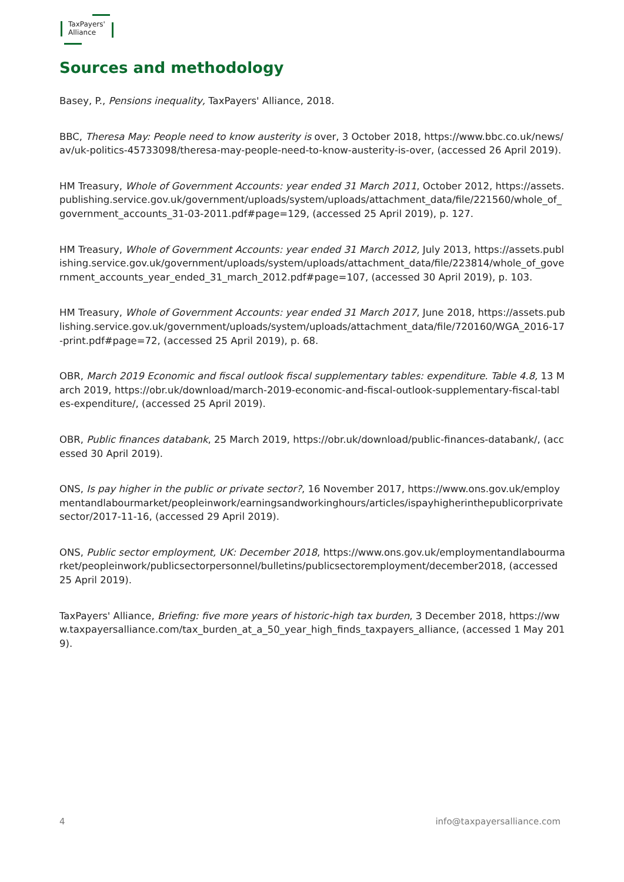TaxPayers'
Alliance
Sources and methodology
Basey, P., Pensions inequality, TaxPayers' Alliance, 2018.
BBC, Theresa May: People need to know austerity is over, 3 October 2018, https://www.bbc.co.uk/news/av/uk-politics-45733098/theresa-may-people-need-to-know-austerity-is-over, (accessed 26 April 2019).
HM Treasury, Whole of Government Accounts: year ended 31 March 2011, October 2012, https://assets.publishing.service.gov.uk/government/uploads/system/uploads/attachment_data/file/221560/whole_of_government_accounts_31-03-2011.pdf#page=129, (accessed 25 April 2019), p. 127.
HM Treasury, Whole of Government Accounts: year ended 31 March 2012, July 2013, https://assets.publishing.service.gov.uk/government/uploads/system/uploads/attachment_data/file/223814/whole_of_government_accounts_year_ended_31_march_2012.pdf#page=107, (accessed 30 April 2019), p. 103.
HM Treasury, Whole of Government Accounts: year ended 31 March 2017, June 2018, https://assets.publishing.service.gov.uk/government/uploads/system/uploads/attachment_data/file/720160/WGA_2016-17-print.pdf#page=72, (accessed 25 April 2019), p. 68.
OBR, March 2019 Economic and fiscal outlook fiscal supplementary tables: expenditure. Table 4.8, 13 March 2019, https://obr.uk/download/march-2019-economic-and-fiscal-outlook-supplementary-fiscal-tables-expenditure/, (accessed 25 April 2019).
OBR, Public finances databank, 25 March 2019, https://obr.uk/download/public-finances-databank/, (accessed 30 April 2019).
ONS, Is pay higher in the public or private sector?, 16 November 2017, https://www.ons.gov.uk/employmentandlabourmarket/peopleinwork/earningsandworkinghours/articles/ispayhigherinthepublicorprivatesector/2017-11-16, (accessed 29 April 2019).
ONS, Public sector employment, UK: December 2018, https://www.ons.gov.uk/employmentandlabourmarket/peopleinwork/publicsectorpersonnel/bulletins/publicsectoremployment/december2018, (accessed 25 April 2019).
TaxPayers' Alliance, Briefing: five more years of historic-high tax burden, 3 December 2018, https://www.taxpayersalliance.com/tax_burden_at_a_50_year_high_finds_taxpayers_alliance, (accessed 1 May 2019).
4 info@taxpayersalliance.com